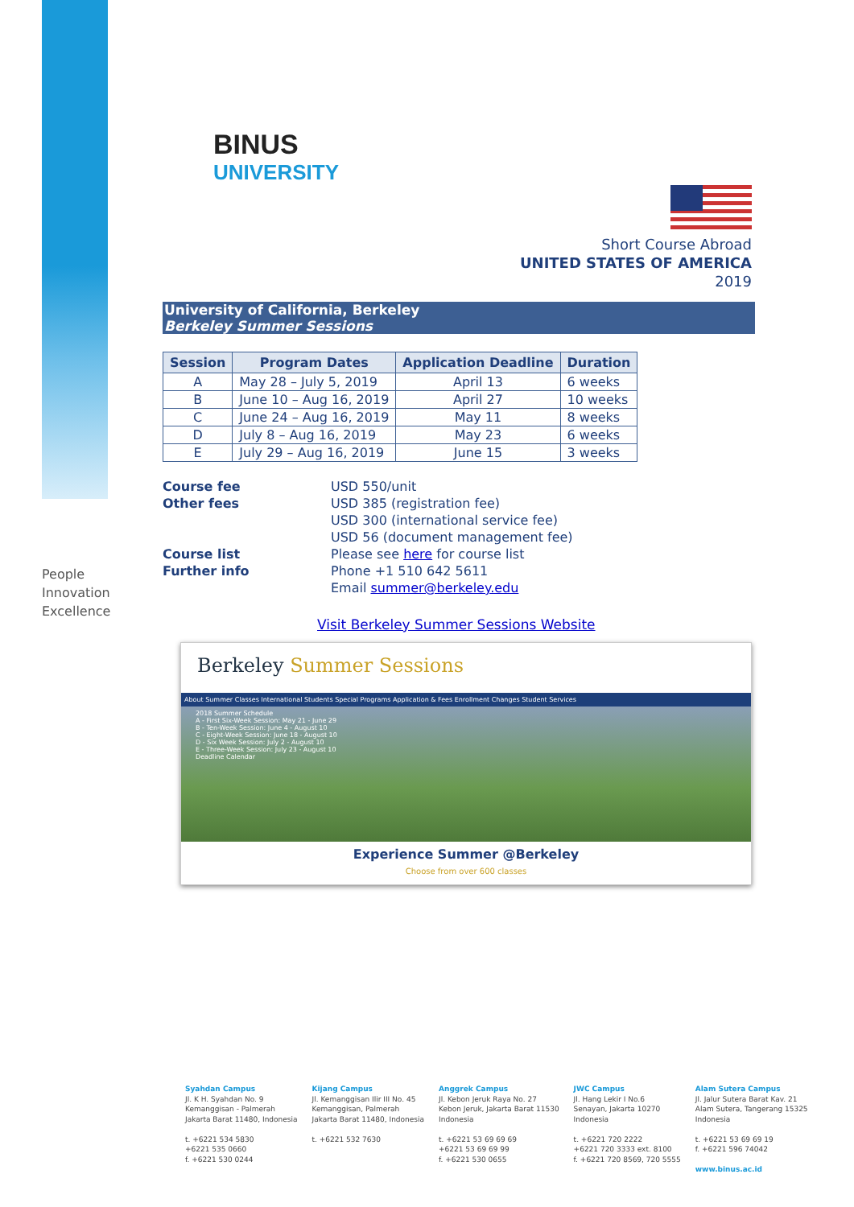BINUS
UNIVERSITY
Short Course Abroad
UNITED STATES OF AMERICA
2019
University of California, Berkeley
Berkeley Summer Sessions
| Session | Program Dates | Application Deadline | Duration |
| --- | --- | --- | --- |
| A | May 28 – July 5, 2019 | April 13 | 6 weeks |
| B | June 10 – Aug 16, 2019 | April 27 | 10 weeks |
| C | June 24 – Aug 16, 2019 | May 11 | 8 weeks |
| D | July 8 – Aug 16, 2019 | May 23 | 6 weeks |
| E | July 29 – Aug 16, 2019 | June 15 | 3 weeks |
Course fee
USD 550/unit
Other fees
USD 385 (registration fee)
USD 300 (international service fee)
USD 56 (document management fee)
Course list
Please see here for course list
Further info
Phone +1 510 642 5611
Email summer@berkeley.edu
Visit Berkeley Summer Sessions Website
Berkeley Summer Sessions
About Summer Classes International Students Special Programs Application & Fees Enrollment Changes Student Services
2018 Summer Schedule
A - First Six-Week Session: May 21 - June 29
B - Ten-Week Session: June 4 - August 10
C - Eight-Week Session: June 18 - August 10
D - Six Week Session: July 2 - August 10
E - Three-Week Session: July 23 - August 10
Deadline Calendar
Experience Summer @Berkeley
Choose from over 600 classes
People
Innovation
Excellence
Syahdan Campus
Jl. K H. Syahdan No. 9
Kemanggisan - Palmerah
Jakarta Barat 11480, Indonesia
t. +6221 534 5830
+6221 535 0660
f. +6221 530 0244
Kijang Campus
Jl. Kemanggisan Ilir III No. 45
Kemanggisan, Palmerah
Jakarta Barat 11480, Indonesia
t. +6221 532 7630
Anggrek Campus
Jl. Kebon Jeruk Raya No. 27
Kebon Jeruk, Jakarta Barat 11530
Indonesia
t. +6221 53 69 69 69
+6221 53 69 69 99
f. +6221 530 0655
JWC Campus
Jl. Hang Lekir I No.6
Senayan, Jakarta 10270
Indonesia
t. +6221 720 2222
+6221 720 3333 ext. 8100
f. +6221 720 8569, 720 5555
Alam Sutera Campus
Jl. Jalur Sutera Barat Kav. 21
Alam Sutera, Tangerang 15325
Indonesia
t. +6221 53 69 69 19
f. +6221 596 74042
www.binus.ac.id